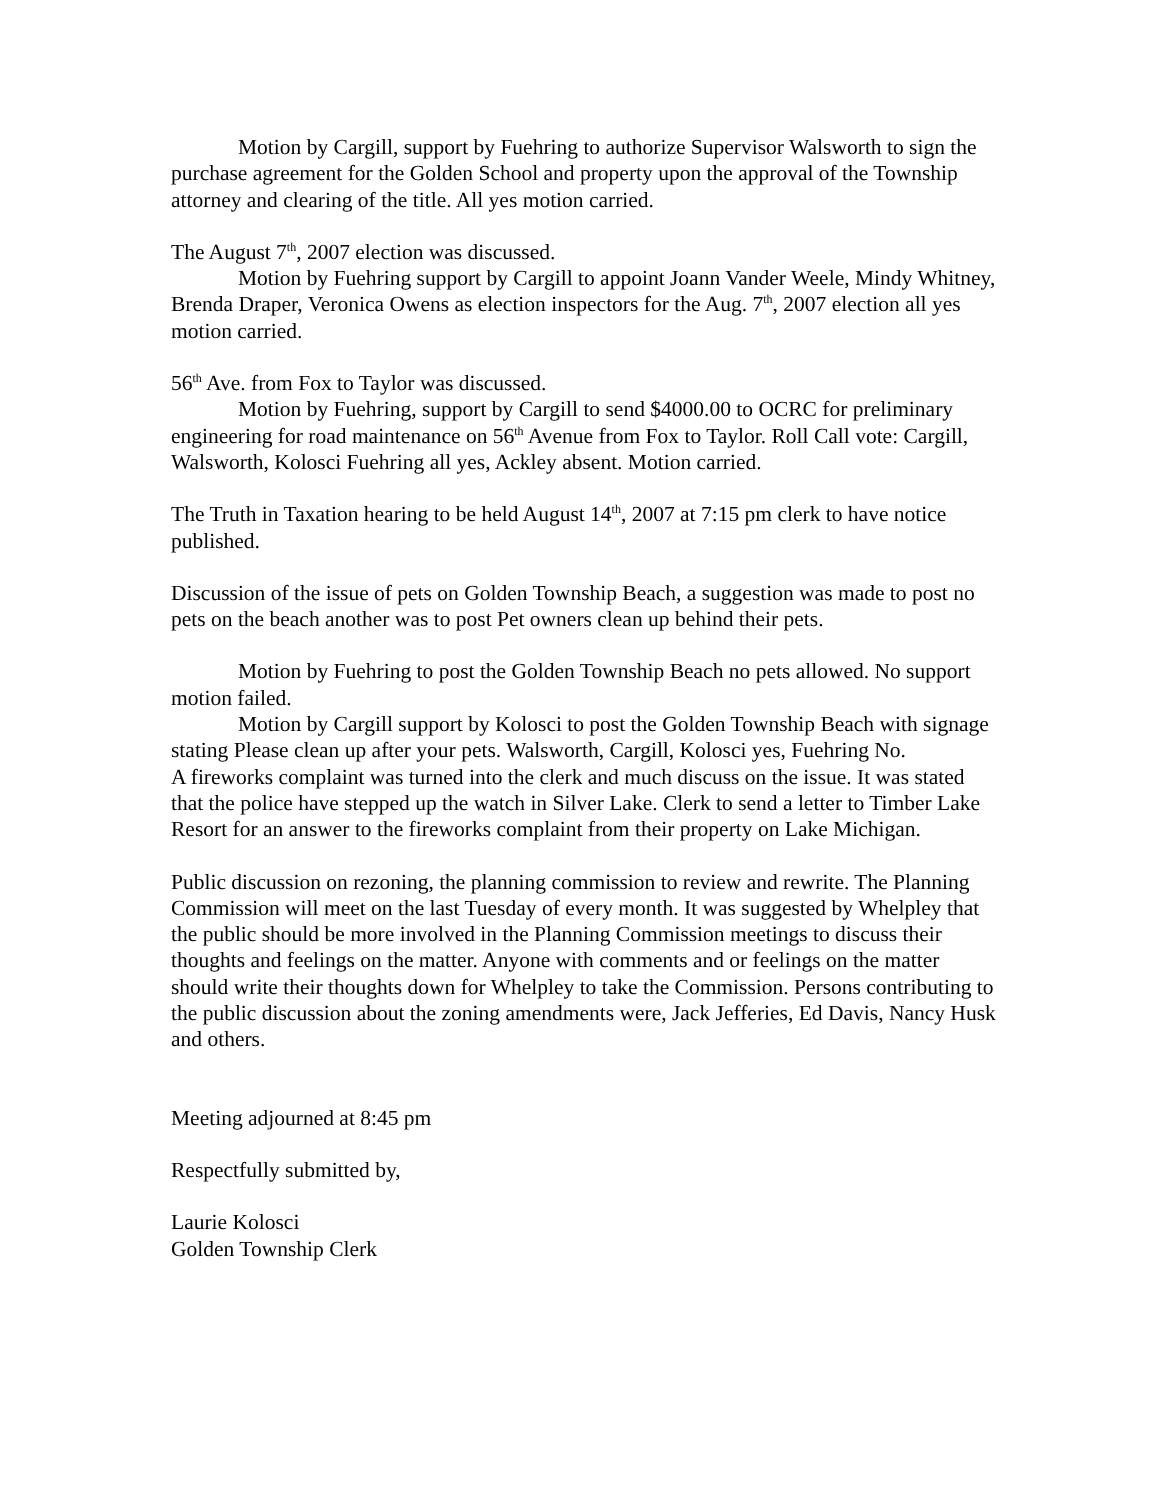Motion by Cargill, support by Fuehring to authorize Supervisor Walsworth to sign the purchase agreement for the Golden School and property upon the approval of the Township attorney and clearing of the title. All yes motion carried.
The August 7<sup>th</sup>, 2007 election was discussed.
Motion by Fuehring support by Cargill to appoint Joann Vander Weele, Mindy Whitney, Brenda Draper, Veronica Owens as election inspectors for the Aug. 7<sup>th</sup>, 2007 election all yes motion carried.
56<sup>th</sup> Ave. from Fox to Taylor was discussed.
Motion by Fuehring, support by Cargill to send $4000.00 to OCRC for preliminary engineering for road maintenance on 56<sup>th</sup> Avenue from Fox to Taylor. Roll Call vote: Cargill, Walsworth, Kolosci Fuehring all yes, Ackley absent. Motion carried.
The Truth in Taxation hearing to be held August 14<sup>th</sup>, 2007 at 7:15 pm clerk to have notice published.
Discussion of the issue of pets on Golden Township Beach, a suggestion was made to post no pets on the beach another was to post Pet owners clean up behind their pets.
Motion by Fuehring to post the Golden Township Beach no pets allowed. No support motion failed.
Motion by Cargill support by Kolosci to post the Golden Township Beach with signage stating Please clean up after your pets. Walsworth, Cargill, Kolosci yes, Fuehring No.
A fireworks complaint was turned into the clerk and much discuss on the issue. It was stated that the police have stepped up the watch in Silver Lake. Clerk to send a letter to Timber Lake Resort for an answer to the fireworks complaint from their property on Lake Michigan.
Public discussion on rezoning, the planning commission to review and rewrite. The Planning Commission will meet on the last Tuesday of every month. It was suggested by Whelpley that the public should be more involved in the Planning Commission meetings to discuss their thoughts and feelings on the matter. Anyone with comments and or feelings on the matter should write their thoughts down for Whelpley to take the Commission. Persons contributing to the public discussion about the zoning amendments were, Jack Jefferies, Ed Davis, Nancy Husk and others.
Meeting adjourned at 8:45 pm
Respectfully submitted by,
Laurie Kolosci
Golden Township Clerk